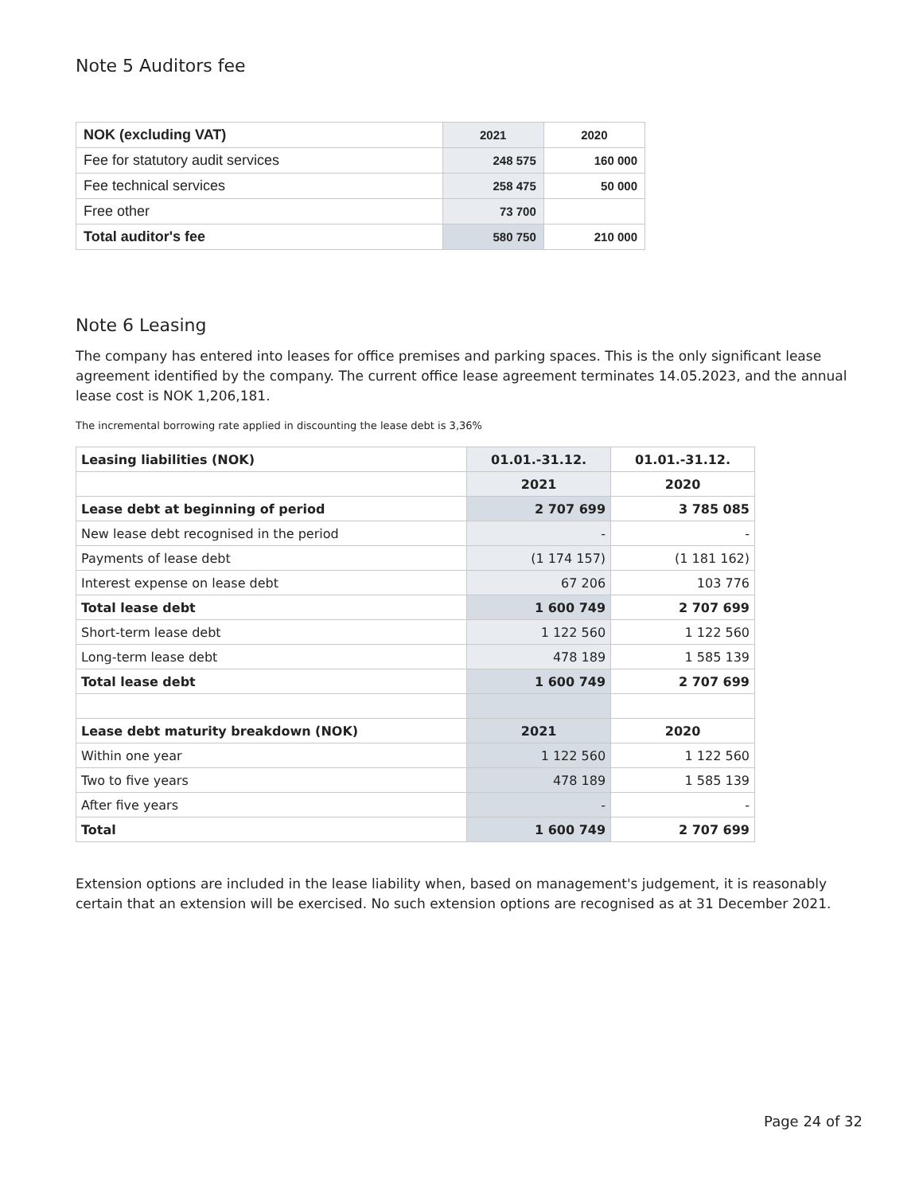Note 5 Auditors fee
| NOK (excluding VAT) | 2021 | 2020 |
| --- | --- | --- |
| Fee for statutory audit services | 248 575 | 160 000 |
| Fee technical services | 258 475 | 50 000 |
| Free other | 73 700 | |
| Total auditor's fee | 580 750 | 210 000 |
Note 6 Leasing
The company has entered into leases for office premises and parking spaces. This is the only significant lease agreement identified by the company. The current office lease agreement terminates 14.05.2023, and the annual lease cost is NOK 1,206,181.
The incremental borrowing rate applied in discounting the lease debt is 3,36%
| Leasing liabilities (NOK) | 01.01.-31.12. | 01.01.-31.12. |
| --- | --- | --- |
| | 2021 | 2020 |
| Lease debt at beginning of period | 2 707 699 | 3 785 085 |
| New lease debt recognised in the period | - | - |
| Payments of lease debt | (1 174 157) | (1 181 162) |
| Interest expense on lease debt | 67 206 | 103 776 |
| Total lease debt | 1 600 749 | 2 707 699 |
| Short-term lease debt | 1 122 560 | 1 122 560 |
| Long-term lease debt | 478 189 | 1 585 139 |
| Total lease debt | 1 600 749 | 2 707 699 |
| Lease debt maturity breakdown (NOK) | 2021 | 2020 |
| Within one year | 1 122 560 | 1 122 560 |
| Two to five years | 478 189 | 1 585 139 |
| After five years | - | - |
| Total | 1 600 749 | 2 707 699 |
Extension options are included in the lease liability when, based on management's judgement, it is reasonably certain that an extension will be exercised. No such extension options are recognised as at 31 December 2021.
Page 24 of 32